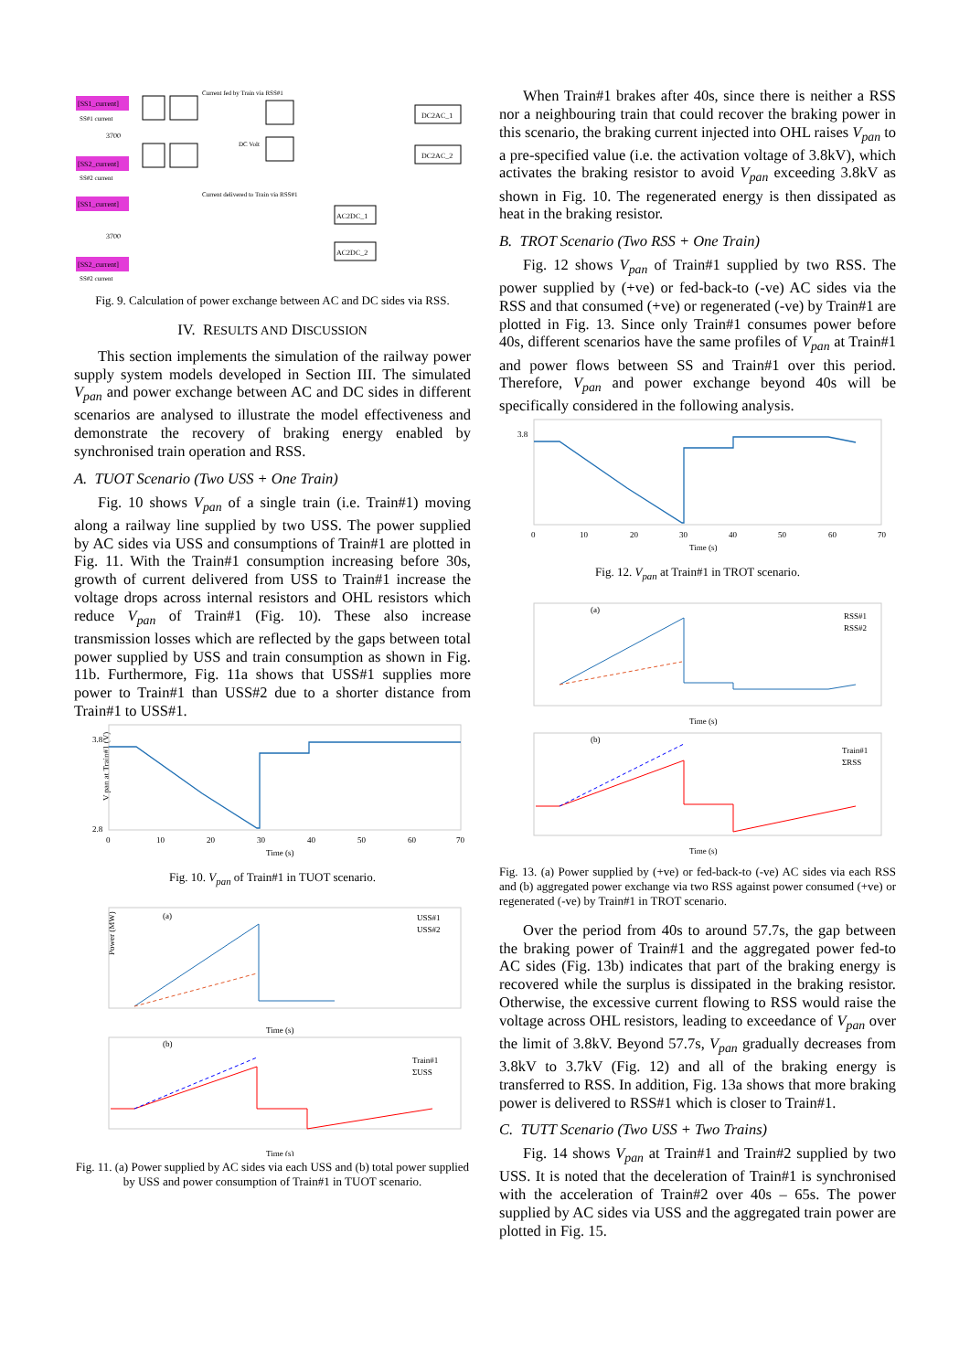[SS1_current]
[SS2_current]
[SS1_current]
[SS2_current]
Current fed by Train via RSS#1
DC2AC_1
DC2AC_2
AC2DC_1
AC2DC_2
DC Volt
SS#1 current
SS#2 current
3700
3700
Current delivered to Train via RSS#1
SS#2 current
Fig. 9. Calculation of power exchange between AC and DC sides via RSS.
IV. RESULTS AND DISCUSSION
This section implements the simulation of the railway power supply system models developed in Section III. The simulated V<sub>pan</sub> and power exchange between AC and DC sides in different scenarios are analysed to illustrate the model effectiveness and demonstrate the recovery of braking energy enabled by synchronised train operation and RSS.
A. TUOT Scenario (Two USS + One Train)
Fig. 10 shows V<sub>pan</sub> of a single train (i.e. Train#1) moving along a railway line supplied by two USS. The power supplied by AC sides via USS and consumptions of Train#1 are plotted in Fig. 11. With the Train#1 consumption increasing before 30s, growth of current delivered from USS to Train#1 increase the voltage drops across internal resistors and OHL resistors which reduce V<sub>pan</sub> of Train#1 (Fig. 10). These also increase transmission losses which are reflected by the gaps between total power supplied by USS and train consumption as shown in Fig. 11b. Furthermore, Fig. 11a shows that USS#1 supplies more power to Train#1 than USS#2 due to a shorter distance from Train#1 to USS#1.
V pan at Train#1 (V)
0
10
20
30
40
50
60
70
Time (s)
3.8
2.8
Fig. 10. V<sub>pan</sub> of Train#1 in TUOT scenario.
Power (MW)
(a)
USS#1
USS#2
Time (s)
(b)
Train#1
ΣUSS
Time (s)
Fig. 11. (a) Power supplied by AC sides via each USS and (b) total power supplied by USS and power consumption of Train#1 in TUOT scenario.
When Train#1 brakes after 40s, since there is neither a RSS nor a neighbouring train that could recover the braking power in this scenario, the braking current injected into OHL raises V<sub>pan</sub> to a pre-specified value (i.e. the activation voltage of 3.8kV), which activates the braking resistor to avoid V<sub>pan</sub> exceeding 3.8kV as shown in Fig. 10. The regenerated energy is then dissipated as heat in the braking resistor.
B. TROT Scenario (Two RSS + One Train)
Fig. 12 shows V<sub>pan</sub> of Train#1 supplied by two RSS. The power supplied by (+ve) or fed-back-to (-ve) AC sides via the RSS and that consumed (+ve) or regenerated (-ve) by Train#1 are plotted in Fig. 13. Since only Train#1 consumes power before 40s, different scenarios have the same profiles of V<sub>pan</sub> at Train#1 and power flows between SS and Train#1 over this period. Therefore, V<sub>pan</sub> and power exchange beyond 40s will be specifically considered in the following analysis.
0
10
20
30
40
50
60
70
Time (s)
3.8
Fig. 12. V<sub>pan</sub> at Train#1 in TROT scenario.
(a)
RSS#1
RSS#2
Time (s)
(b)
Train#1
ΣRSS
Time (s)
Fig. 13. (a) Power supplied by (+ve) or fed-back-to (-ve) AC sides via each RSS and (b) aggregated power exchange via two RSS against power consumed (+ve) or regenerated (-ve) by Train#1 in TROT scenario.
Over the period from 40s to around 57.7s, the gap between the braking power of Train#1 and the aggregated power fed-to AC sides (Fig. 13b) indicates that part of the braking energy is recovered while the surplus is dissipated in the braking resistor. Otherwise, the excessive current flowing to RSS would raise the voltage across OHL resistors, leading to exceedance of V<sub>pan</sub> over the limit of 3.8kV. Beyond 57.7s, V<sub>pan</sub> gradually decreases from 3.8kV to 3.7kV (Fig. 12) and all of the braking energy is transferred to RSS. In addition, Fig. 13a shows that more braking power is delivered to RSS#1 which is closer to Train#1.
C. TUTT Scenario (Two USS + Two Trains)
Fig. 14 shows V<sub>pan</sub> at Train#1 and Train#2 supplied by two USS. It is noted that the deceleration of Train#1 is synchronised with the acceleration of Train#2 over 40s – 65s. The power supplied by AC sides via USS and the aggregated train power are plotted in Fig. 15.